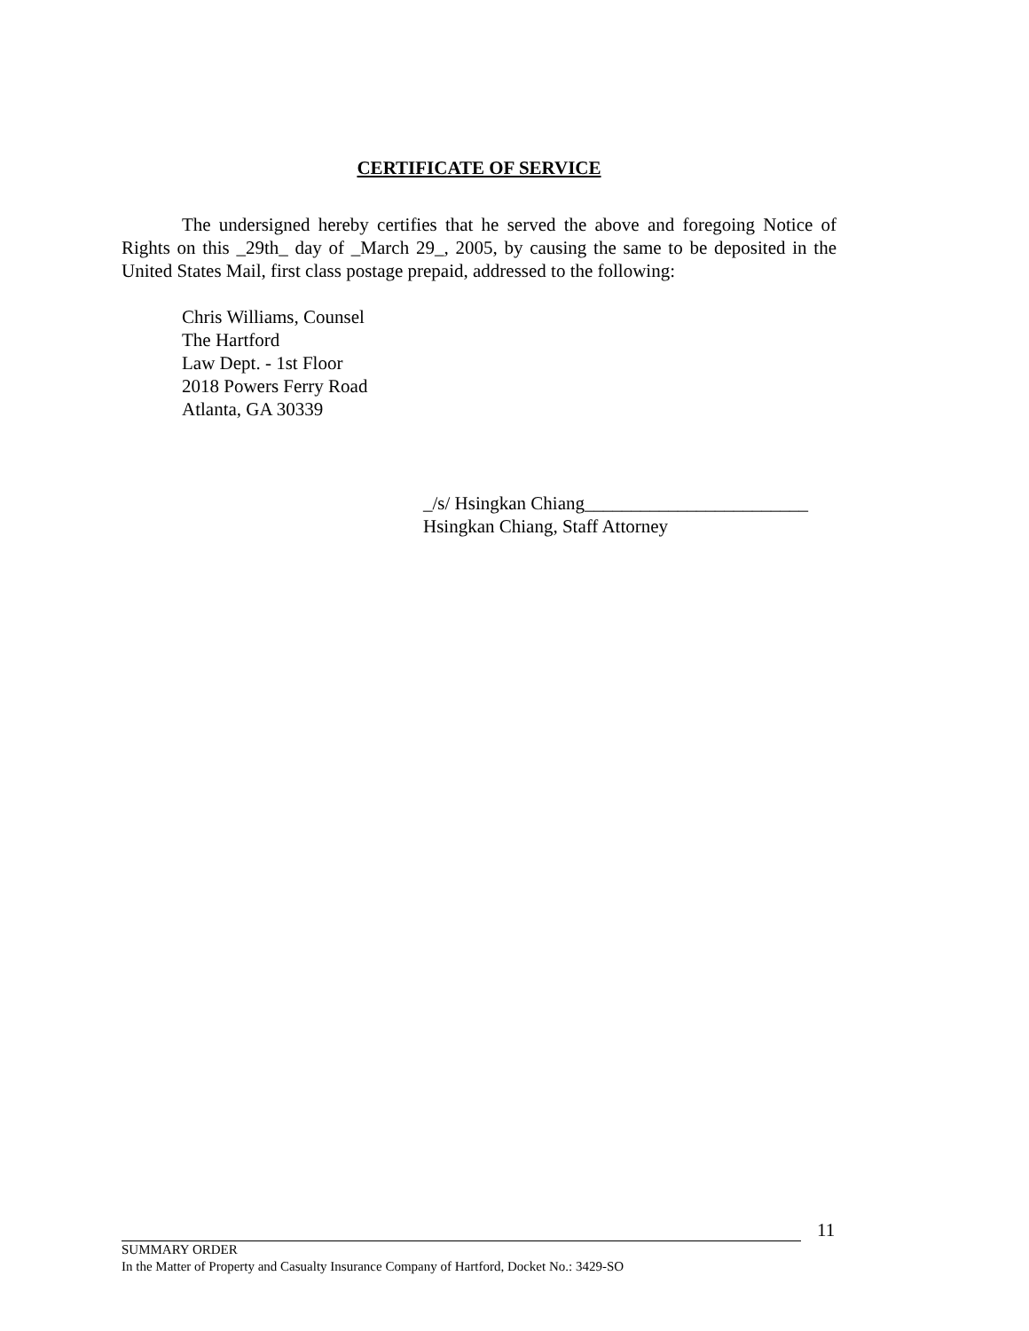CERTIFICATE OF SERVICE
The undersigned hereby certifies that he served the above and foregoing Notice of Rights on this _29th_ day of _March 29_, 2005, by causing the same to be deposited in the United States Mail, first class postage prepaid, addressed to the following:
Chris Williams, Counsel
The Hartford
Law Dept. - 1st Floor
2018 Powers Ferry Road
Atlanta, GA 30339
_/s/ Hsingkan Chiang________________________
Hsingkan Chiang, Staff Attorney
11
SUMMARY ORDER
In the Matter of Property and Casualty Insurance Company of Hartford, Docket No.: 3429-SO